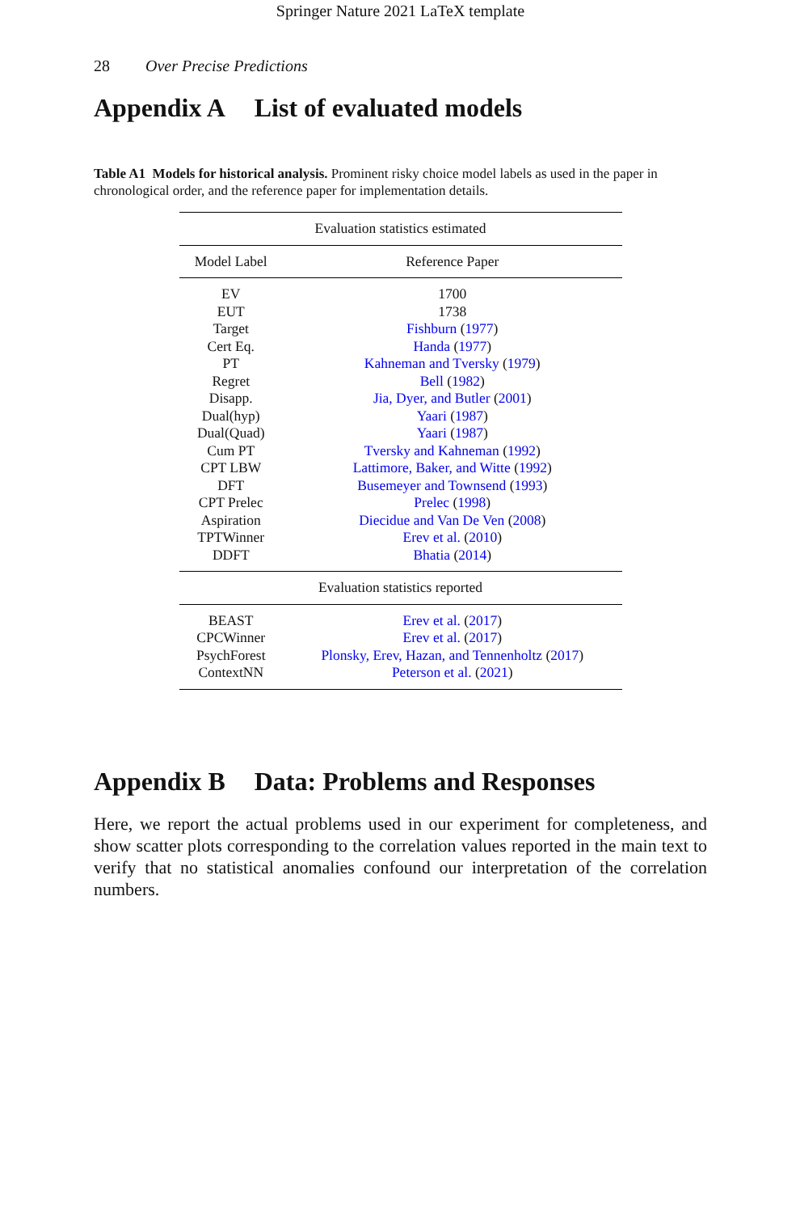Springer Nature 2021 LaTeX template
28 Over Precise Predictions
Appendix A List of evaluated models
Table A1 Models for historical analysis. Prominent risky choice model labels as used in the paper in chronological order, and the reference paper for implementation details.
| Evaluation statistics estimated | |
| Model Label | Reference Paper |
| EV | 1700 |
| EUT | 1738 |
| Target | Fishburn ( 1977 ) |
| Cert Eq. | Handa ( 1977 ) |
| PT | Kahneman and Tversky ( 1979 ) |
| Regret | Bell ( 1982 ) |
| Disapp. | Jia, Dyer, and Butler ( 2001 ) |
| Dual(hyp) | Yaari ( 1987 ) |
| Dual(Quad) | Yaari ( 1987 ) |
| Cum PT | Tversky and Kahneman ( 1992 ) |
| CPT LBW | Lattimore, Baker, and Witte ( 1992 ) |
| DFT | Busemeyer and Townsend ( 1993 ) |
| CPT Prelec | Prelec ( 1998 ) |
| Aspiration | Diecidue and Van De Ven ( 2008 ) |
| TPTWinner | Erev et al. ( 2010 ) |
| DDFT | Bhatia ( 2014 ) |
| Evaluation statistics reported | |
| BEAST | Erev et al. ( 2017 ) |
| CPCWinner | Erev et al. ( 2017 ) |
| PsychForest | Plonsky, Erev, Hazan, and Tennenholtz ( 2017 ) |
| ContextNN | Peterson et al. ( 2021 ) |
Appendix B Data: Problems and Responses
Here, we report the actual problems used in our experiment for completeness, and show scatter plots corresponding to the correlation values reported in the main text to verify that no statistical anomalies confound our interpretation of the correlation numbers.